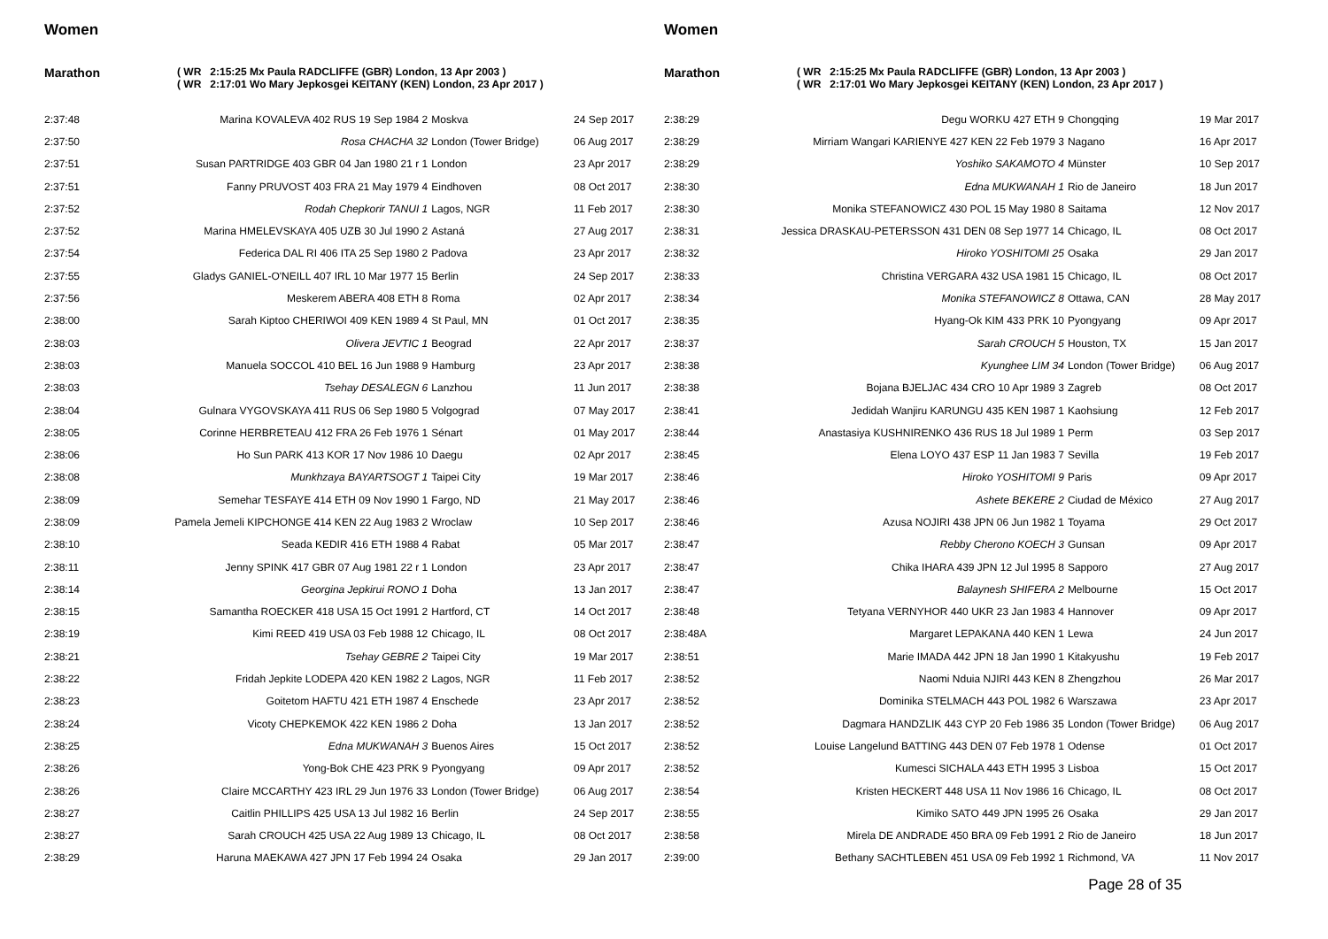Women
Marathon
( WR 2:15:25 Mx Paula RADCLIFFE (GBR) London, 13 Apr 2003 )
( WR 2:17:01 Wo Mary Jepkosgei KEITANY (KEN) London, 23 Apr 2017 )
| 2:37:48 | Marina KOVALEVA 402 RUS 19 Sep 1984 2 | Moskva | 24 Sep 2017 |
| 2:37:50 | Rosa CHACHA 32 | London (Tower Bridge) | 06 Aug 2017 |
| 2:37:51 | Susan PARTRIDGE 403 GBR 04 Jan 1980 21 r 1 | London | 23 Apr 2017 |
| 2:37:51 | Fanny PRUVOST 403 FRA 21 May 1979 4 | Eindhoven | 08 Oct 2017 |
| 2:37:52 | Rodah Chepkorir TANUI 1 | Lagos, NGR | 11 Feb 2017 |
| 2:37:52 | Marina HMELEVSKAYA 405 UZB 30 Jul 1990 2 | Astaná | 27 Aug 2017 |
| 2:37:54 | Federica DAL RI 406 ITA 25 Sep 1980 2 | Padova | 23 Apr 2017 |
| 2:37:55 | Gladys GANIEL-O'NEILL 407 IRL 10 Mar 1977 15 | Berlin | 24 Sep 2017 |
| 2:37:56 | Meskerem ABERA 408 ETH 8 | Roma | 02 Apr 2017 |
| 2:38:00 | Sarah Kiptoo CHERIWOI 409 KEN 1989 4 | St Paul, MN | 01 Oct 2017 |
| 2:38:03 | Olivera JEVTIC 1 | Beograd | 22 Apr 2017 |
| 2:38:03 | Manuela SOCCOL 410 BEL 16 Jun 1988 9 | Hamburg | 23 Apr 2017 |
| 2:38:03 | Tsehay DESALEGN 6 | Lanzhou | 11 Jun 2017 |
| 2:38:04 | Gulnara VYGOVSKAYA 411 RUS 06 Sep 1980 5 | Volgograd | 07 May 2017 |
| 2:38:05 | Corinne HERBRETEAU 412 FRA 26 Feb 1976 1 | Sénart | 01 May 2017 |
| 2:38:06 | Ho Sun PARK 413 KOR 17 Nov 1986 10 | Daegu | 02 Apr 2017 |
| 2:38:08 | Munkhzaya BAYARTSOGT 1 | Taipei City | 19 Mar 2017 |
| 2:38:09 | Semehar TESFAYE 414 ETH 09 Nov 1990 1 | Fargo, ND | 21 May 2017 |
| 2:38:09 | Pamela Jemeli KIPCHONGE 414 KEN 22 Aug 1983 2 | Wroclaw | 10 Sep 2017 |
| 2:38:10 | Seada KEDIR 416 ETH 1988 4 | Rabat | 05 Mar 2017 |
| 2:38:11 | Jenny SPINK 417 GBR 07 Aug 1981 22 r 1 | London | 23 Apr 2017 |
| 2:38:14 | Georgina Jepkirui RONO 1 | Doha | 13 Jan 2017 |
| 2:38:15 | Samantha ROECKER 418 USA 15 Oct 1991 2 | Hartford, CT | 14 Oct 2017 |
| 2:38:19 | Kimi REED 419 USA 03 Feb 1988 12 | Chicago, IL | 08 Oct 2017 |
| 2:38:21 | Tsehay GEBRE 2 | Taipei City | 19 Mar 2017 |
| 2:38:22 | Fridah Jepkite LODEPA 420 KEN 1982 2 | Lagos, NGR | 11 Feb 2017 |
| 2:38:23 | Goitetom HAFTU 421 ETH 1987 4 | Enschede | 23 Apr 2017 |
| 2:38:24 | Vicoty CHEPKEMOK 422 KEN 1986 2 | Doha | 13 Jan 2017 |
| 2:38:25 | Edna MUKWANAH 3 | Buenos Aires | 15 Oct 2017 |
| 2:38:26 | Yong-Bok CHE 423 PRK 9 | Pyongyang | 09 Apr 2017 |
| 2:38:26 | Claire MCCARTHY 423 IRL 29 Jun 1976 33 | London (Tower Bridge) | 06 Aug 2017 |
| 2:38:27 | Caitlin PHILLIPS 425 USA 13 Jul 1982 16 | Berlin | 24 Sep 2017 |
| 2:38:27 | Sarah CROUCH 425 USA 22 Aug 1989 13 | Chicago, IL | 08 Oct 2017 |
| 2:38:29 | Haruna MAEKAWA 427 JPN 17 Feb 1994 24 | Osaka | 29 Jan 2017 |
Women
Marathon
( WR 2:15:25 Mx Paula RADCLIFFE (GBR) London, 13 Apr 2003 )
( WR 2:17:01 Wo Mary Jepkosgei KEITANY (KEN) London, 23 Apr 2017 )
| 2:38:29 | Degu WORKU 427 ETH 9 | Chongqing | 19 Mar 2017 |
| 2:38:29 | Mirriam Wangari KARIENYE 427 KEN 22 Feb 1979 3 | Nagano | 16 Apr 2017 |
| 2:38:29 | Yoshiko SAKAMOTO 4 | Münster | 10 Sep 2017 |
| 2:38:30 | Edna MUKWANAH 1 | Rio de Janeiro | 18 Jun 2017 |
| 2:38:30 | Monika STEFANOWICZ 430 POL 15 May 1980 8 | Saitama | 12 Nov 2017 |
| 2:38:31 | Jessica DRASKAU-PETERSSON 431 DEN 08 Sep 1977 14 | Chicago, IL | 08 Oct 2017 |
| 2:38:32 | Hiroko YOSHITOMI 25 | Osaka | 29 Jan 2017 |
| 2:38:33 | Christina VERGARA 432 USA 1981 15 | Chicago, IL | 08 Oct 2017 |
| 2:38:34 | Monika STEFANOWICZ 8 | Ottawa, CAN | 28 May 2017 |
| 2:38:35 | Hyang-Ok KIM 433 PRK 10 | Pyongyang | 09 Apr 2017 |
| 2:38:37 | Sarah CROUCH 5 | Houston, TX | 15 Jan 2017 |
| 2:38:38 | Kyunghee LIM 34 | London (Tower Bridge) | 06 Aug 2017 |
| 2:38:38 | Bojana BJELJAC 434 CRO 10 Apr 1989 3 | Zagreb | 08 Oct 2017 |
| 2:38:41 | Jedidah Wanjiru KARUNGU 435 KEN 1987 1 | Kaohsiung | 12 Feb 2017 |
| 2:38:44 | Anastasiya KUSHNIRENKO 436 RUS 18 Jul 1989 1 | Perm | 03 Sep 2017 |
| 2:38:45 | Elena LOYO 437 ESP 11 Jan 1983 7 | Sevilla | 19 Feb 2017 |
| 2:38:46 | Hiroko YOSHITOMI 9 | Paris | 09 Apr 2017 |
| 2:38:46 | Ashete BEKERE 2 | Ciudad de México | 27 Aug 2017 |
| 2:38:46 | Azusa NOJIRI 438 JPN 06 Jun 1982 1 | Toyama | 29 Oct 2017 |
| 2:38:47 | Rebby Cherono KOECH 3 | Gunsan | 09 Apr 2017 |
| 2:38:47 | Chika IHARA 439 JPN 12 Jul 1995 8 | Sapporo | 27 Aug 2017 |
| 2:38:47 | Balaynesh SHIFERA 2 | Melbourne | 15 Oct 2017 |
| 2:38:48 | Tetyana VERNYHOR 440 UKR 23 Jan 1983 4 | Hannover | 09 Apr 2017 |
| 2:38:48A | Margaret LEPAKANA 440 KEN 1 | Lewa | 24 Jun 2017 |
| 2:38:51 | Marie IMADA 442 JPN 18 Jan 1990 1 | Kitakyushu | 19 Feb 2017 |
| 2:38:52 | Naomi Nduia NJIRI 443 KEN 8 | Zhengzhou | 26 Mar 2017 |
| 2:38:52 | Dominika STELMACH 443 POL 1982 6 | Warszawa | 23 Apr 2017 |
| 2:38:52 | Dagmara HANDZLIK 443 CYP 20 Feb 1986 35 | London (Tower Bridge) | 06 Aug 2017 |
| 2:38:52 | Louise Langelund BATTING 443 DEN 07 Feb 1978 1 | Odense | 01 Oct 2017 |
| 2:38:52 | Kumesci SICHALA 443 ETH 1995 3 | Lisboa | 15 Oct 2017 |
| 2:38:54 | Kristen HECKERT 448 USA 11 Nov 1986 16 | Chicago, IL | 08 Oct 2017 |
| 2:38:55 | Kimiko SATO 449 JPN 1995 26 | Osaka | 29 Jan 2017 |
| 2:38:58 | Mirela DE ANDRADE 450 BRA 09 Feb 1991 2 | Rio de Janeiro | 18 Jun 2017 |
| 2:39:00 | Bethany SACHTLEBEN 451 USA 09 Feb 1992 1 | Richmond, VA | 11 Nov 2017 |
Page 28 of 35